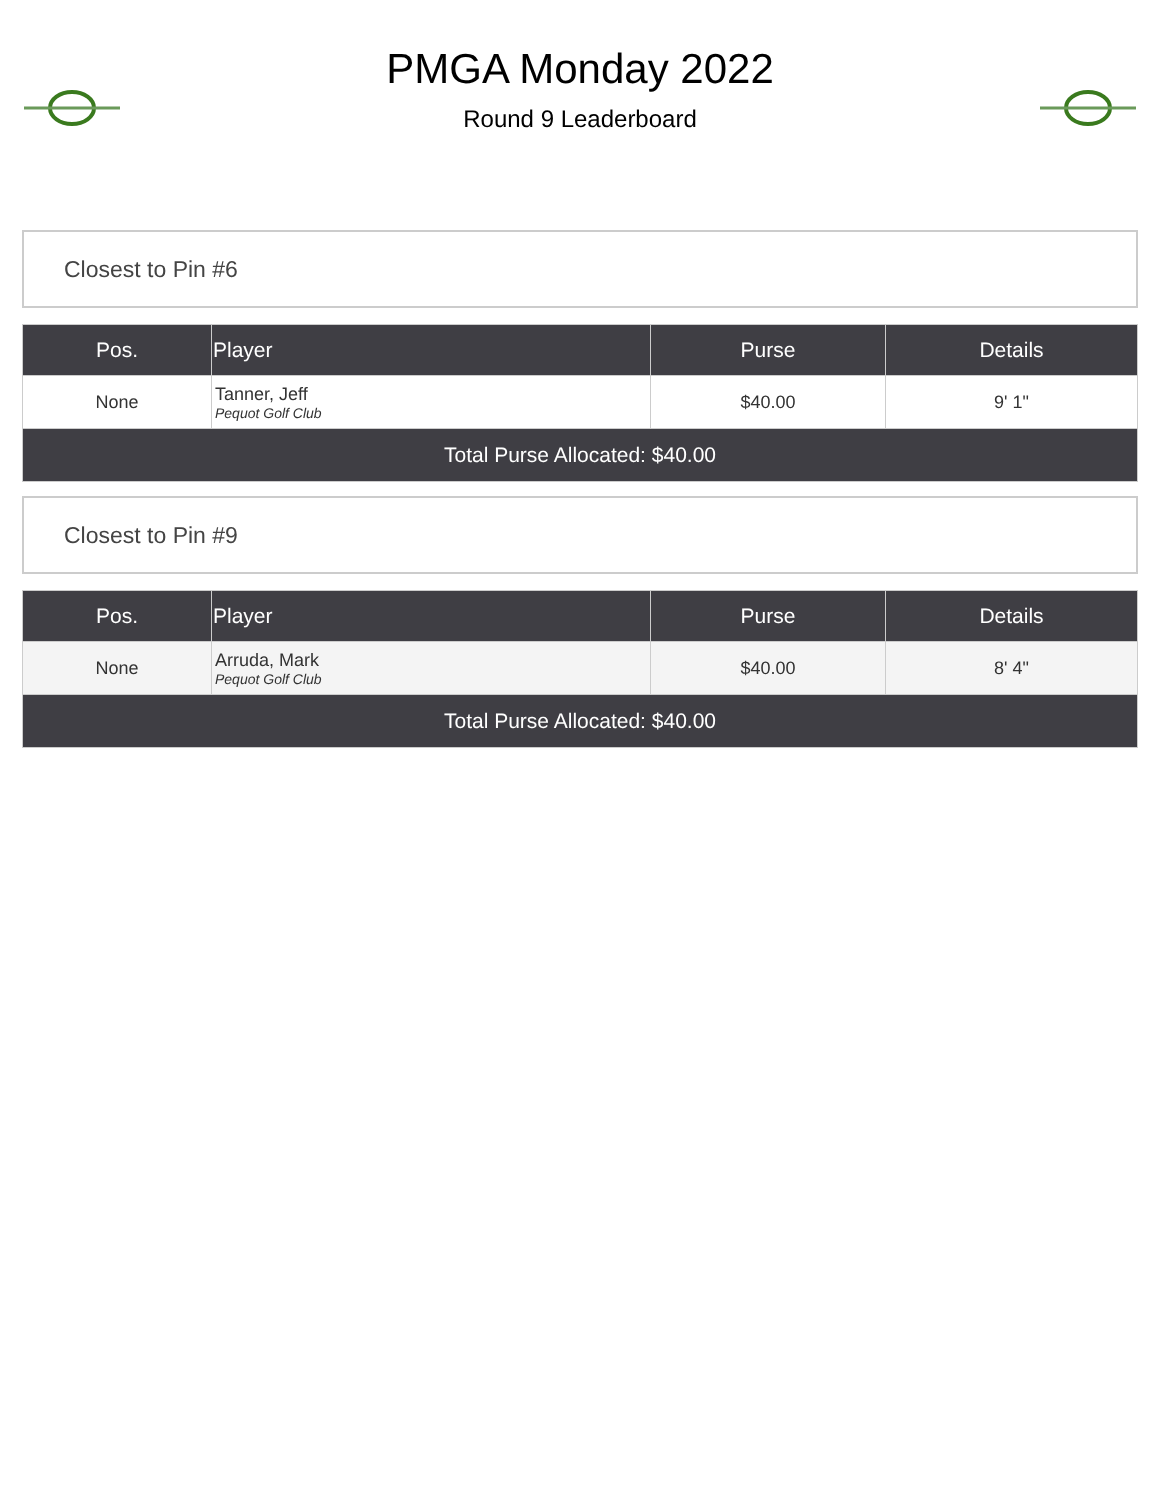PMGA Monday 2022
Round 9 Leaderboard
Closest to Pin #6
| Pos. | Player | Purse | Details |
| --- | --- | --- | --- |
| None | Tanner, Jeff Pequot Golf Club | $40.00 | 9' 1" |
| Total Purse Allocated: $40.00 | | | |
Closest to Pin #9
| Pos. | Player | Purse | Details |
| --- | --- | --- | --- |
| None | Arruda, Mark Pequot Golf Club | $40.00 | 8' 4" |
| Total Purse Allocated: $40.00 | | | |